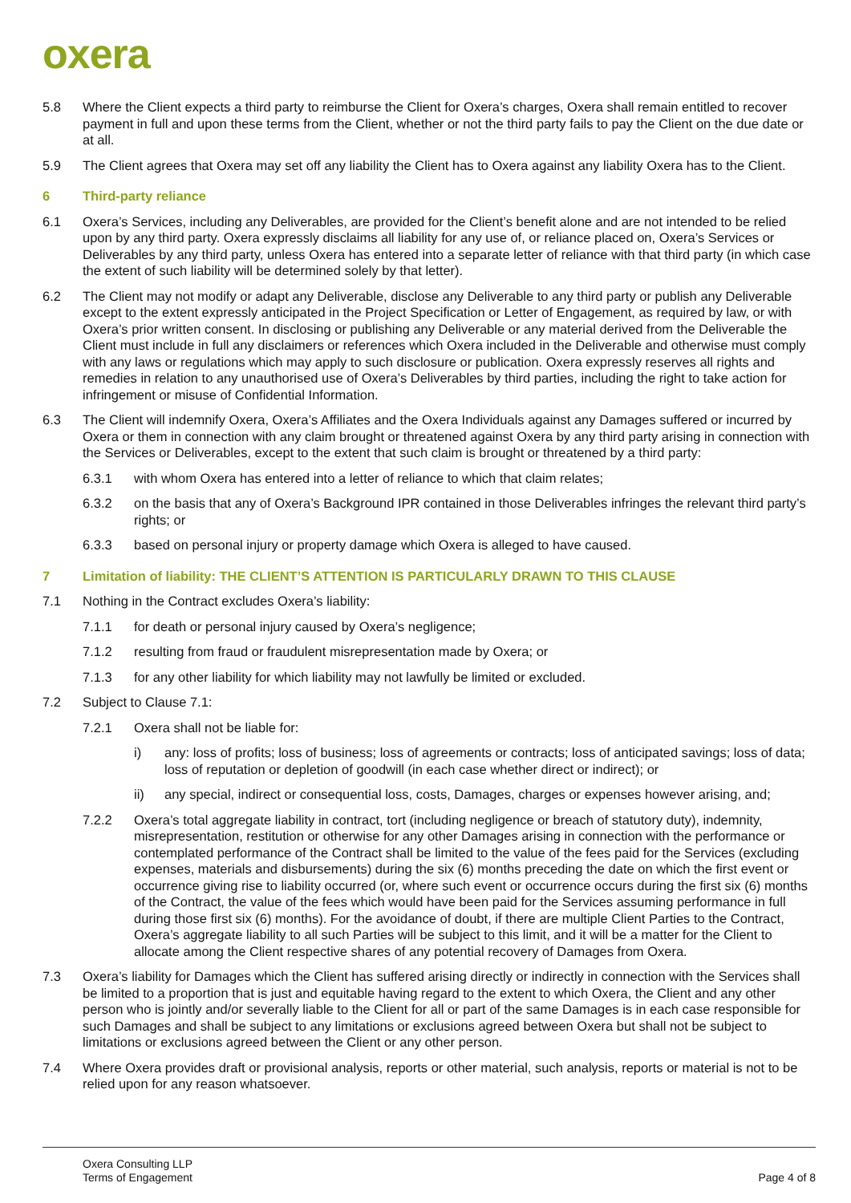oxera
5.8 Where the Client expects a third party to reimburse the Client for Oxera’s charges, Oxera shall remain entitled to recover payment in full and upon these terms from the Client, whether or not the third party fails to pay the Client on the due date or at all.
5.9 The Client agrees that Oxera may set off any liability the Client has to Oxera against any liability Oxera has to the Client.
6 Third-party reliance
6.1 Oxera’s Services, including any Deliverables, are provided for the Client’s benefit alone and are not intended to be relied upon by any third party. Oxera expressly disclaims all liability for any use of, or reliance placed on, Oxera’s Services or Deliverables by any third party, unless Oxera has entered into a separate letter of reliance with that third party (in which case the extent of such liability will be determined solely by that letter).
6.2 The Client may not modify or adapt any Deliverable, disclose any Deliverable to any third party or publish any Deliverable except to the extent expressly anticipated in the Project Specification or Letter of Engagement, as required by law, or with Oxera’s prior written consent. In disclosing or publishing any Deliverable or any material derived from the Deliverable the Client must include in full any disclaimers or references which Oxera included in the Deliverable and otherwise must comply with any laws or regulations which may apply to such disclosure or publication. Oxera expressly reserves all rights and remedies in relation to any unauthorised use of Oxera’s Deliverables by third parties, including the right to take action for infringement or misuse of Confidential Information.
6.3 The Client will indemnify Oxera, Oxera’s Affiliates and the Oxera Individuals against any Damages suffered or incurred by Oxera or them in connection with any claim brought or threatened against Oxera by any third party arising in connection with the Services or Deliverables, except to the extent that such claim is brought or threatened by a third party:
6.3.1 with whom Oxera has entered into a letter of reliance to which that claim relates;
6.3.2 on the basis that any of Oxera’s Background IPR contained in those Deliverables infringes the relevant third party’s rights; or
6.3.3 based on personal injury or property damage which Oxera is alleged to have caused.
7 Limitation of liability: THE CLIENT’S ATTENTION IS PARTICULARLY DRAWN TO THIS CLAUSE
7.1 Nothing in the Contract excludes Oxera’s liability:
7.1.1 for death or personal injury caused by Oxera’s negligence;
7.1.2 resulting from fraud or fraudulent misrepresentation made by Oxera; or
7.1.3 for any other liability for which liability may not lawfully be limited or excluded.
7.2 Subject to Clause 7.1:
7.2.1 Oxera shall not be liable for:
i) any: loss of profits; loss of business; loss of agreements or contracts; loss of anticipated savings; loss of data; loss of reputation or depletion of goodwill (in each case whether direct or indirect); or
ii) any special, indirect or consequential loss, costs, Damages, charges or expenses however arising, and;
7.2.2 Oxera’s total aggregate liability in contract, tort (including negligence or breach of statutory duty), indemnity, misrepresentation, restitution or otherwise for any other Damages arising in connection with the performance or contemplated performance of the Contract shall be limited to the value of the fees paid for the Services (excluding expenses, materials and disbursements) during the six (6) months preceding the date on which the first event or occurrence giving rise to liability occurred (or, where such event or occurrence occurs during the first six (6) months of the Contract, the value of the fees which would have been paid for the Services assuming performance in full during those first six (6) months). For the avoidance of doubt, if there are multiple Client Parties to the Contract, Oxera’s aggregate liability to all such Parties will be subject to this limit, and it will be a matter for the Client to allocate among the Client respective shares of any potential recovery of Damages from Oxera.
7.3 Oxera’s liability for Damages which the Client has suffered arising directly or indirectly in connection with the Services shall be limited to a proportion that is just and equitable having regard to the extent to which Oxera, the Client and any other person who is jointly and/or severally liable to the Client for all or part of the same Damages is in each case responsible for such Damages and shall be subject to any limitations or exclusions agreed between Oxera but shall not be subject to limitations or exclusions agreed between the Client or any other person.
7.4 Where Oxera provides draft or provisional analysis, reports or other material, such analysis, reports or material is not to be relied upon for any reason whatsoever.
Oxera Consulting LLP
Terms of Engagement Page 4 of 8